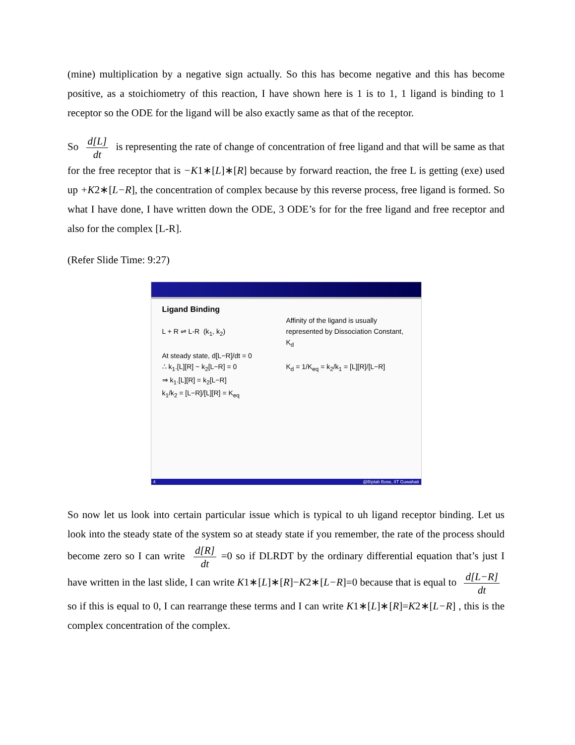(mine) multiplication by a negative sign actually. So this has become negative and this has become positive, as a stoichiometry of this reaction, I have shown here is 1 is to 1, 1 ligand is binding to 1 receptor so the ODE for the ligand will be also exactly same as that of the receptor.
So d[L] dt is representing the rate of change of concentration of free ligand and that will be same as that for the free receptor that is −K1∗[L]∗[R] because by forward reaction, the free L is getting (exe) used up +K2∗[L−R], the concentration of complex because by this reverse process, free ligand is formed. So what I have done, I have written down the ODE, 3 ODE’s for for the free ligand and free receptor and also for the complex [L-R].
(Refer Slide Time: 9:27)
Ligand Binding
L + R ⇌ L-R (k<sub>1</sub>, k<sub>2</sub>)
At steady state, d[L−R]/dt = 0
∴ k<sub>1</sub>.[L][R] − k<sub>2</sub>[L−R] = 0
⇒ k<sub>1</sub>.[L][R] = k<sub>2</sub>[L−R]
k<sub>1</sub>/k<sub>2</sub> = [L−R]/[L][R] = K<sub>eq</sub>
Affinity of the ligand is usually represented by Dissociation Constant, K<sub>d</sub>
K<sub>d</sub> = 1/K<sub>eq</sub> = k<sub>2</sub>/k<sub>1</sub> = [L][R]/[L−R]
4 @Biplab Bose, IIT Guwahati
So now let us look into certain particular issue which is typical to uh ligand receptor binding. Let us look into the steady state of the system so at steady state if you remember, the rate of the process should become zero so I can write d[R] dt =0 so if DLRDT by the ordinary differential equation that’s just I have written in the last slide, I can write K1∗[L]∗[R]−K2∗[L−R]=0 because that is equal to d[L−R] dt so if this is equal to 0, I can rearrange these terms and I can write K1∗[L]∗[R]=K2∗[L−R] , this is the complex concentration of the complex.